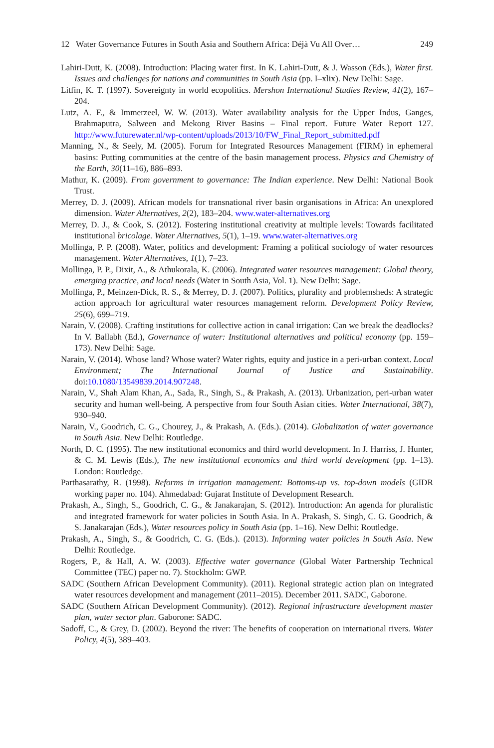12 Water Governance Futures in South Asia and Southern Africa: Déjà Vu All Over… 249
Lahiri-Dutt, K. (2008). Introduction: Placing water first. In K. Lahiri-Dutt, & J. Wasson (Eds.), Water first. Issues and challenges for nations and communities in South Asia (pp. I–xlix). New Delhi: Sage.
Litfin, K. T. (1997). Sovereignty in world ecopolitics. Mershon International Studies Review, 41(2), 167–204.
Lutz, A. F., & Immerzeel, W. W. (2013). Water availability analysis for the Upper Indus, Ganges, Brahmaputra, Salween and Mekong River Basins – Final report. Future Water Report 127. http://www.futurewater.nl/wp-content/uploads/2013/10/FW_Final_Report_submitted.pdf
Manning, N., & Seely, M. (2005). Forum for Integrated Resources Management (FIRM) in ephemeral basins: Putting communities at the centre of the basin management process. Physics and Chemistry of the Earth, 30(11–16), 886–893.
Mathur, K. (2009). From government to governance: The Indian experience. New Delhi: National Book Trust.
Merrey, D. J. (2009). African models for transnational river basin organisations in Africa: An unexplored dimension. Water Alternatives, 2(2), 183–204. www.water-alternatives.org
Merrey, D. J., & Cook, S. (2012). Fostering institutional creativity at multiple levels: Towards facilitated institutional bricolage. Water Alternatives, 5(1), 1–19. www.water-alternatives.org
Mollinga, P. P. (2008). Water, politics and development: Framing a political sociology of water resources management. Water Alternatives, 1(1), 7–23.
Mollinga, P. P., Dixit, A., & Athukorala, K. (2006). Integrated water resources management: Global theory, emerging practice, and local needs (Water in South Asia, Vol. 1). New Delhi: Sage.
Mollinga, P., Meinzen-Dick, R. S., & Merrey, D. J. (2007). Politics, plurality and problemsheds: A strategic action approach for agricultural water resources management reform. Development Policy Review, 25(6), 699–719.
Narain, V. (2008). Crafting institutions for collective action in canal irrigation: Can we break the deadlocks? In V. Ballabh (Ed.), Governance of water: Institutional alternatives and political economy (pp. 159–173). New Delhi: Sage.
Narain, V. (2014). Whose land? Whose water? Water rights, equity and justice in a peri-urban context. Local Environment; The International Journal of Justice and Sustainability. doi:10.1080/13549839.2014.907248.
Narain, V., Shah Alam Khan, A., Sada, R., Singh, S., & Prakash, A. (2013). Urbanization, peri-urban water security and human well-being. A perspective from four South Asian cities. Water International, 38(7), 930–940.
Narain, V., Goodrich, C. G., Chourey, J., & Prakash, A. (Eds.). (2014). Globalization of water governance in South Asia. New Delhi: Routledge.
North, D. C. (1995). The new institutional economics and third world development. In J. Harriss, J. Hunter, & C. M. Lewis (Eds.), The new institutional economics and third world development (pp. 1–13). London: Routledge.
Parthasarathy, R. (1998). Reforms in irrigation management: Bottoms-up vs. top-down models (GIDR working paper no. 104). Ahmedabad: Gujarat Institute of Development Research.
Prakash, A., Singh, S., Goodrich, C. G., & Janakarajan, S. (2012). Introduction: An agenda for pluralistic and integrated framework for water policies in South Asia. In A. Prakash, S. Singh, C. G. Goodrich, & S. Janakarajan (Eds.), Water resources policy in South Asia (pp. 1–16). New Delhi: Routledge.
Prakash, A., Singh, S., & Goodrich, C. G. (Eds.). (2013). Informing water policies in South Asia. New Delhi: Routledge.
Rogers, P., & Hall, A. W. (2003). Effective water governance (Global Water Partnership Technical Committee (TEC) paper no. 7). Stockholm: GWP.
SADC (Southern African Development Community). (2011). Regional strategic action plan on integrated water resources development and management (2011–2015). December 2011. SADC, Gaborone.
SADC (Southern African Development Community). (2012). Regional infrastructure development master plan, water sector plan. Gaborone: SADC.
Sadoff, C., & Grey, D. (2002). Beyond the river: The benefits of cooperation on international rivers. Water Policy, 4(5), 389–403.